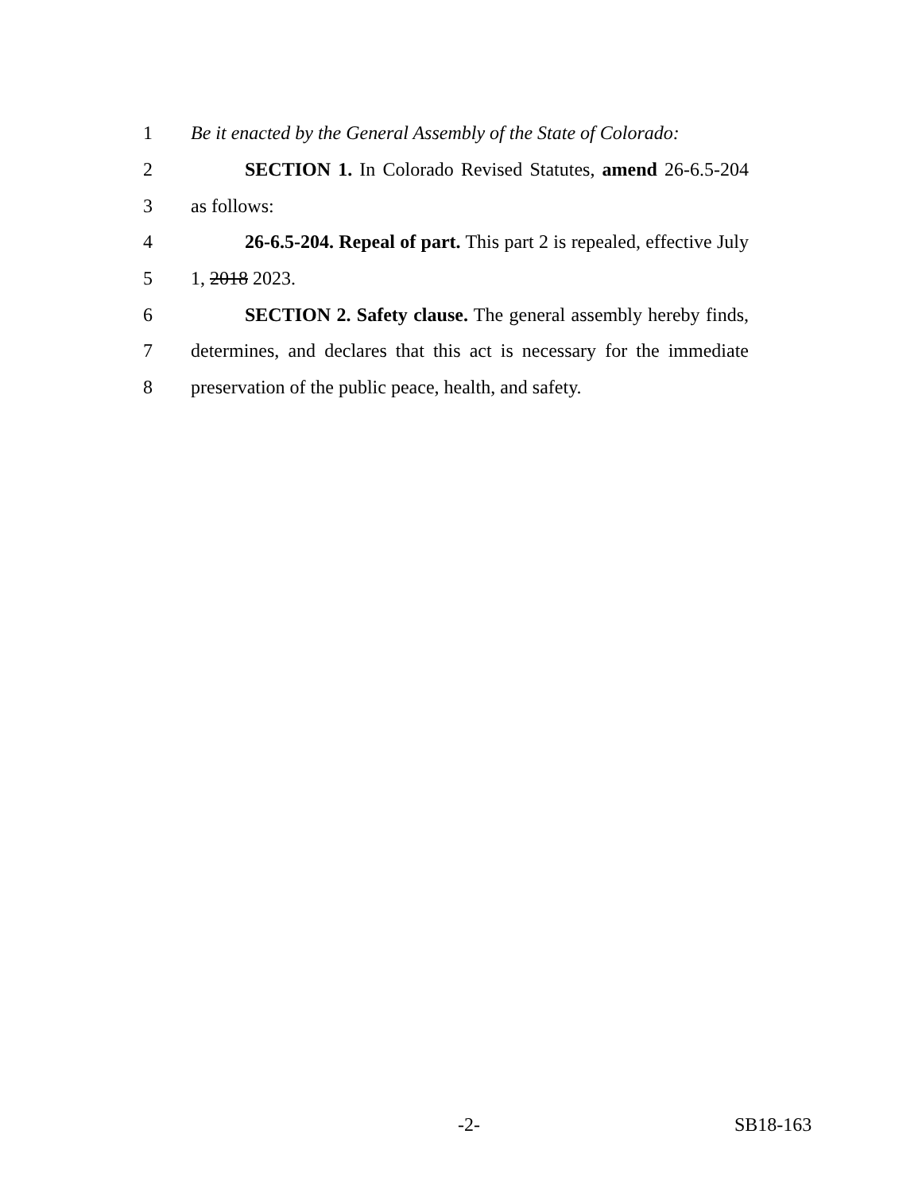1 Be it enacted by the General Assembly of the State of Colorado:
2 SECTION 1. In Colorado Revised Statutes, amend 26-6.5-204
3 as follows:
4 26-6.5-204. Repeal of part. This part 2 is repealed, effective July
5 1, 2018 2023.
6 SECTION 2. Safety clause. The general assembly hereby finds,
7 determines, and declares that this act is necessary for the immediate
8 preservation of the public peace, health, and safety.
-2- SB18-163